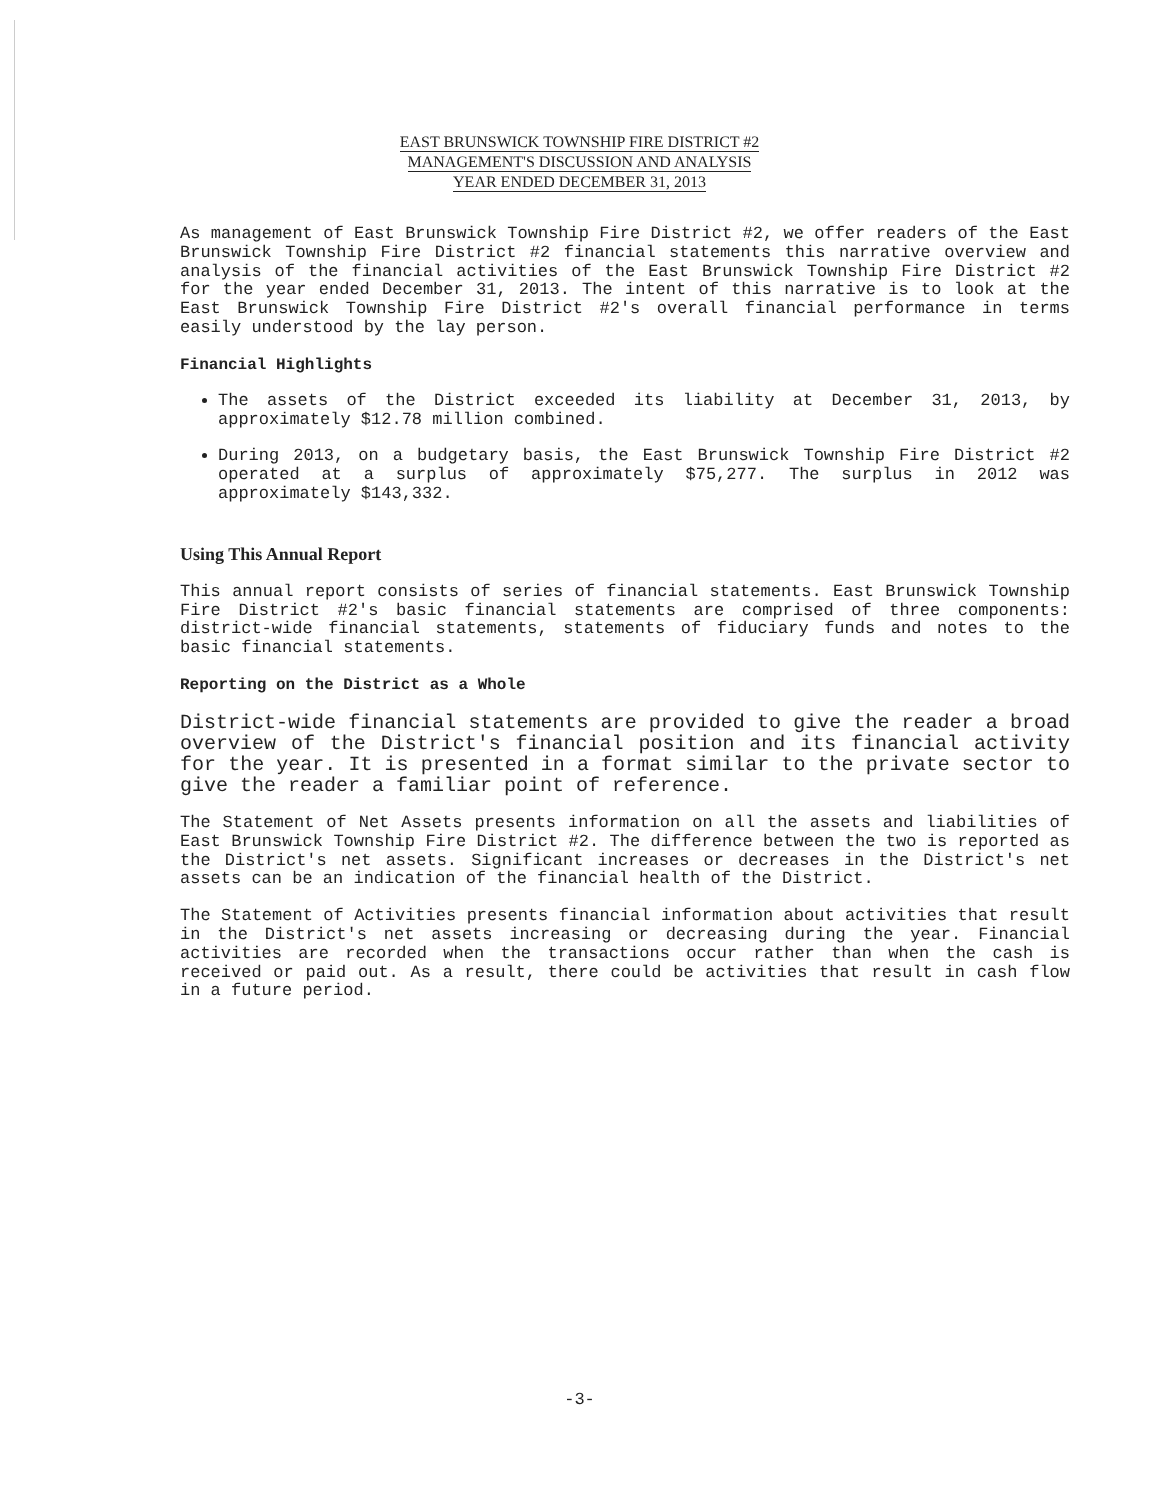EAST BRUNSWICK TOWNSHIP FIRE DISTRICT #2
MANAGEMENT'S DISCUSSION AND ANALYSIS
YEAR ENDED DECEMBER 31, 2013
As management of East Brunswick Township Fire District #2, we offer readers of the East Brunswick Township Fire District #2 financial statements this narrative overview and analysis of the financial activities of the East Brunswick Township Fire District #2 for the year ended December 31, 2013. The intent of this narrative is to look at the East Brunswick Township Fire District #2's overall financial performance in terms easily understood by the lay person.
Financial Highlights
The assets of the District exceeded its liability at December 31, 2013, by approximately $12.78 million combined.
During 2013, on a budgetary basis, the East Brunswick Township Fire District #2 operated at a surplus of approximately $75,277. The surplus in 2012 was approximately $143,332.
Using This Annual Report
This annual report consists of series of financial statements. East Brunswick Township Fire District #2's basic financial statements are comprised of three components: district-wide financial statements, statements of fiduciary funds and notes to the basic financial statements.
Reporting on the District as a Whole
District-wide financial statements are provided to give the reader a broad overview of the District's financial position and its financial activity for the year. It is presented in a format similar to the private sector to give the reader a familiar point of reference.
The Statement of Net Assets presents information on all the assets and liabilities of East Brunswick Township Fire District #2. The difference between the two is reported as the District's net assets. Significant increases or decreases in the District's net assets can be an indication of the financial health of the District.
The Statement of Activities presents financial information about activities that result in the District's net assets increasing or decreasing during the year. Financial activities are recorded when the transactions occur rather than when the cash is received or paid out. As a result, there could be activities that result in cash flow in a future period.
-3-